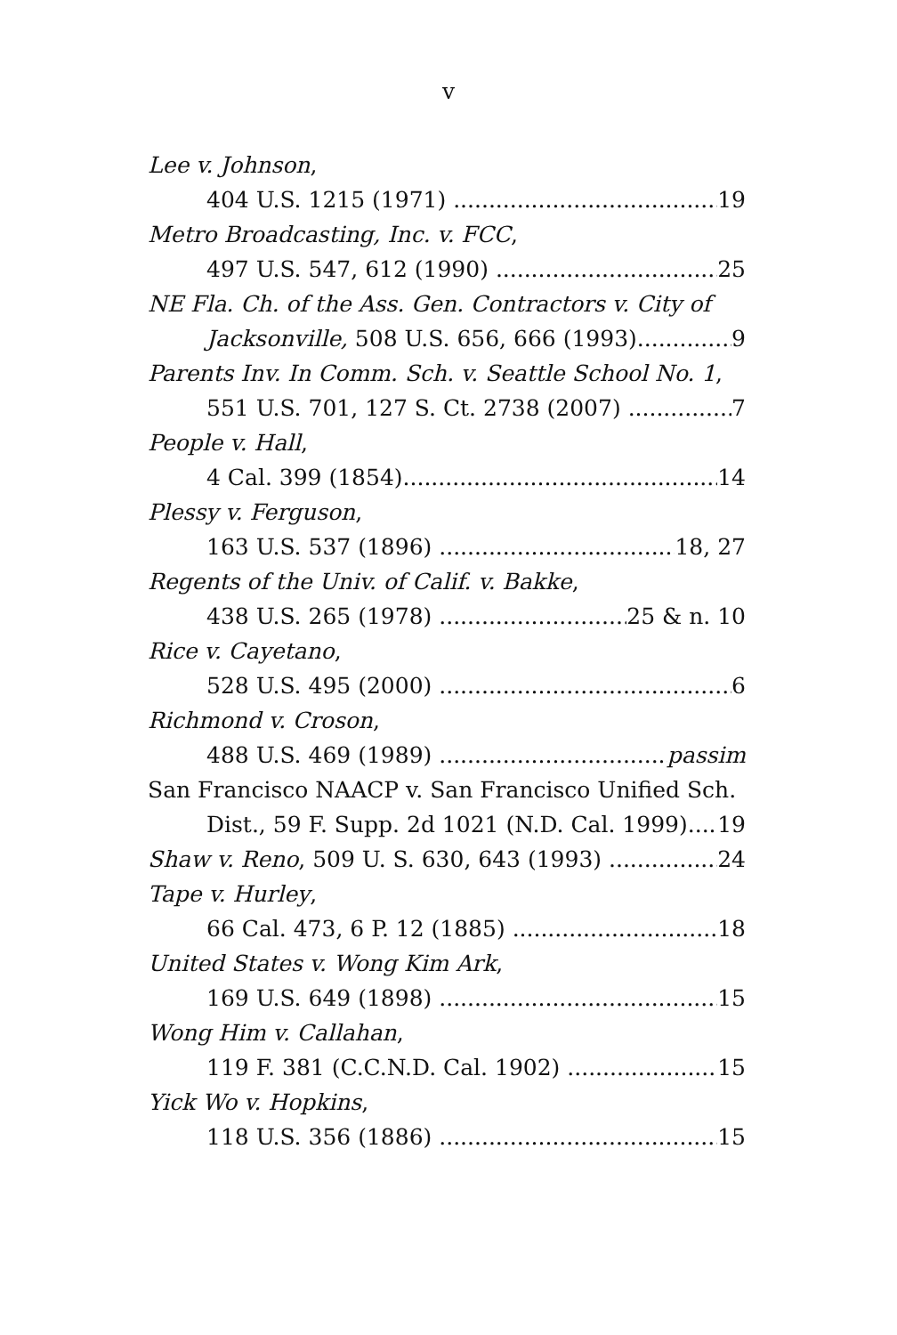v
Lee v. Johnson,
404 U.S. 1215 (1971) 19
Metro Broadcasting, Inc. v. FCC,
497 U.S. 547, 612 (1990) 25
NE Fla. Ch. of the Ass. Gen. Contractors v. City of
Jacksonville, 508 U.S. 656, 666 (1993) 9
Parents Inv. In Comm. Sch. v. Seattle School No. 1,
551 U.S. 701, 127 S. Ct. 2738 (2007) 7
People v. Hall,
4 Cal. 399 (1854) 14
Plessy v. Ferguson,
163 U.S. 537 (1896) 18, 27
Regents of the Univ. of Calif. v. Bakke,
438 U.S. 265 (1978) 25 & n. 10
Rice v. Cayetano,
528 U.S. 495 (2000) 6
Richmond v. Croson,
488 U.S. 469 (1989) passim
San Francisco NAACP v. San Francisco Unified Sch.
Dist., 59 F. Supp. 2d 1021 (N.D. Cal. 1999) 19
Shaw v. Reno, 509 U. S. 630, 643 (1993) 24
Tape v. Hurley,
66 Cal. 473, 6 P. 12 (1885) 18
United States v. Wong Kim Ark,
169 U.S. 649 (1898) 15
Wong Him v. Callahan,
119 F. 381 (C.C.N.D. Cal. 1902) 15
Yick Wo v. Hopkins,
118 U.S. 356 (1886) 15